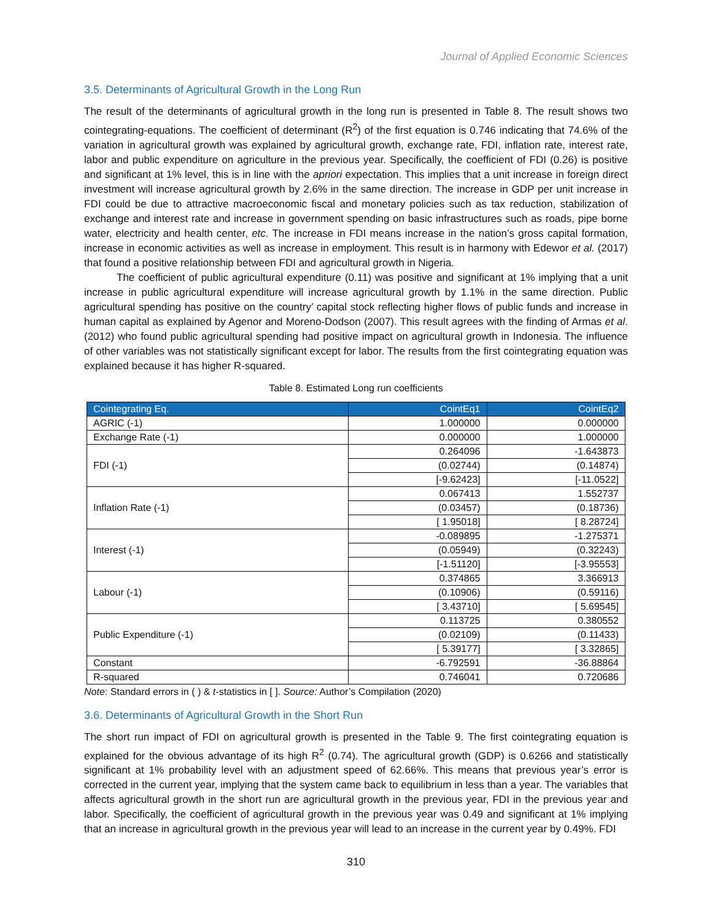Journal of Applied Economic Sciences
3.5. Determinants of Agricultural Growth in the Long Run
The result of the determinants of agricultural growth in the long run is presented in Table 8. The result shows two cointegrating-equations. The coefficient of determinant (R<sup>2</sup>) of the first equation is 0.746 indicating that 74.6% of the variation in agricultural growth was explained by agricultural growth, exchange rate, FDI, inflation rate, interest rate, labor and public expenditure on agriculture in the previous year. Specifically, the coefficient of FDI (0.26) is positive and significant at 1% level, this is in line with the apriori expectation. This implies that a unit increase in foreign direct investment will increase agricultural growth by 2.6% in the same direction. The increase in GDP per unit increase in FDI could be due to attractive macroeconomic fiscal and monetary policies such as tax reduction, stabilization of exchange and interest rate and increase in government spending on basic infrastructures such as roads, pipe borne water, electricity and health center, etc. The increase in FDI means increase in the nation’s gross capital formation, increase in economic activities as well as increase in employment. This result is in harmony with Edewor et al. (2017) that found a positive relationship between FDI and agricultural growth in Nigeria.
The coefficient of public agricultural expenditure (0.11) was positive and significant at 1% implying that a unit increase in public agricultural expenditure will increase agricultural growth by 1.1% in the same direction. Public agricultural spending has positive on the country’ capital stock reflecting higher flows of public funds and increase in human capital as explained by Agenor and Moreno-Dodson (2007). This result agrees with the finding of Armas et al. (2012) who found public agricultural spending had positive impact on agricultural growth in Indonesia. The influence of other variables was not statistically significant except for labor. The results from the first cointegrating equation was explained because it has higher R-squared.
Table 8. Estimated Long run coefficients
| Cointegrating Eq. | CointEq1 | CointEq2 |
| --- | --- | --- |
| AGRIC (-1) | 1.000000 | 0.000000 |
| Exchange Rate (-1) | 0.000000 | 1.000000 |
| FDI (-1) | 0.264096 | -1.643873 |
| | (0.02744) | (0.14874) |
| | [-9.62423] | [-11.0522] |
| Inflation Rate (-1) | 0.067413 | 1.552737 |
| | (0.03457) | (0.18736) |
| | [ 1.95018] | [ 8.28724] |
| Interest (-1) | -0.089895 | -1.275371 |
| | (0.05949) | (0.32243) |
| | [-1.51120] | [-3.95553] |
| Labour (-1) | 0.374865 | 3.366913 |
| | (0.10906) | (0.59116) |
| | [ 3.43710] | [ 5.69545] |
| Public Expenditure (-1) | 0.113725 | 0.380552 |
| | (0.02109) | (0.11433) |
| | [ 5.39177] | [ 3.32865] |
| Constant | -6.792591 | -36.88864 |
| R-squared | 0.746041 | 0.720686 |
Note: Standard errors in ( ) & t-statistics in [ ]. Source: Author’s Compilation (2020)
3.6. Determinants of Agricultural Growth in the Short Run
The short run impact of FDI on agricultural growth is presented in the Table 9. The first cointegrating equation is explained for the obvious advantage of its high R<sup>2</sup> (0.74). The agricultural growth (GDP) is 0.6266 and statistically significant at 1% probability level with an adjustment speed of 62.66%. This means that previous year’s error is corrected in the current year, implying that the system came back to equilibrium in less than a year. The variables that affects agricultural growth in the short run are agricultural growth in the previous year, FDI in the previous year and labor. Specifically, the coefficient of agricultural growth in the previous year was 0.49 and significant at 1% implying that an increase in agricultural growth in the previous year will lead to an increase in the current year by 0.49%. FDI
310